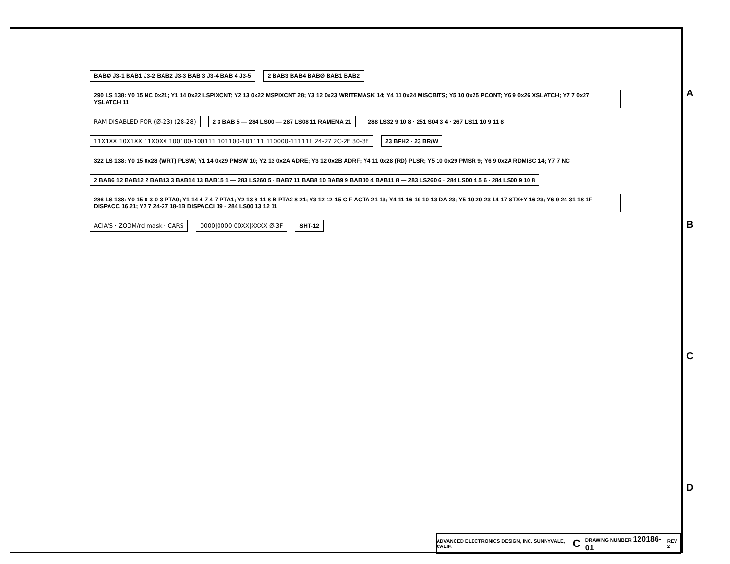BABØ J3-1 BAB1 J3-2 BAB2 J3-3 BAB 3 J3-4 BAB 4 J3-5
2 BAB3 BAB4 BABØ BAB1 BAB2
290 LS 138: Y0 15 NC 0x21; Y1 14 0x22 LSPIXCNT; Y2 13 0x22 MSPIXCNT 28; Y3 12 0x23 WRITEMASK 14; Y4 11 0x24 MISCBITS; Y5 10 0x25 PCONT; Y6 9 0x26 XSLATCH; Y7 7 0x27 YSLATCH 11
RAM DISABLED FOR (Ø-23) (28-28)
2 3 BAB 5 — 284 LS00 — 287 LS08 11 RAMENA 21
288 LS32 9 10 8 · 251 S04 3 4 · 267 LS11 10 9 11 8
11X1XX 10X1XX 11X0XX 100100-100111 101100-101111 110000-111111 24-27 2C-2F 30-3F
23 BPH2 · 23 BR/W
322 LS 138: Y0 15 0x28 (WRT) PLSW; Y1 14 0x29 PMSW 10; Y2 13 0x2A ADRE; Y3 12 0x2B ADRF; Y4 11 0x28 (RD) PLSR; Y5 10 0x29 PMSR 9; Y6 9 0x2A RDMISC 14; Y7 7 NC
2 BAB6 12 BAB12 2 BAB13 3 BAB14 13 BAB15 1 — 283 LS260 5 · BAB7 11 BAB8 10 BAB9 9 BAB10 4 BAB11 8 — 283 LS260 6 · 284 LS00 4 5 6 · 284 LS00 9 10 8
286 LS 138: Y0 15 0-3 0-3 PTA0; Y1 14 4-7 4-7 PTA1; Y2 13 8-11 8-B PTA2 8 21; Y3 12 12-15 C-F ACTA 21 13; Y4 11 16-19 10-13 DA 23; Y5 10 20-23 14-17 STX+Y 16 23; Y6 9 24-31 18-1F DISPACC 16 21; Y7 7 24-27 18-1B DISPACCI 19 · 284 LS00 13 12 11
ACIA'S · ZOOM/rd mask · CARS
0000|0000|00XX|XXXX Ø-3F
SHT-12
A
B
C
D
ADVANCED ELECTRONICS DESIGN, INC. SUNNYVALE, CALIF. C DRAWING NUMBER 120186-01 REV 2